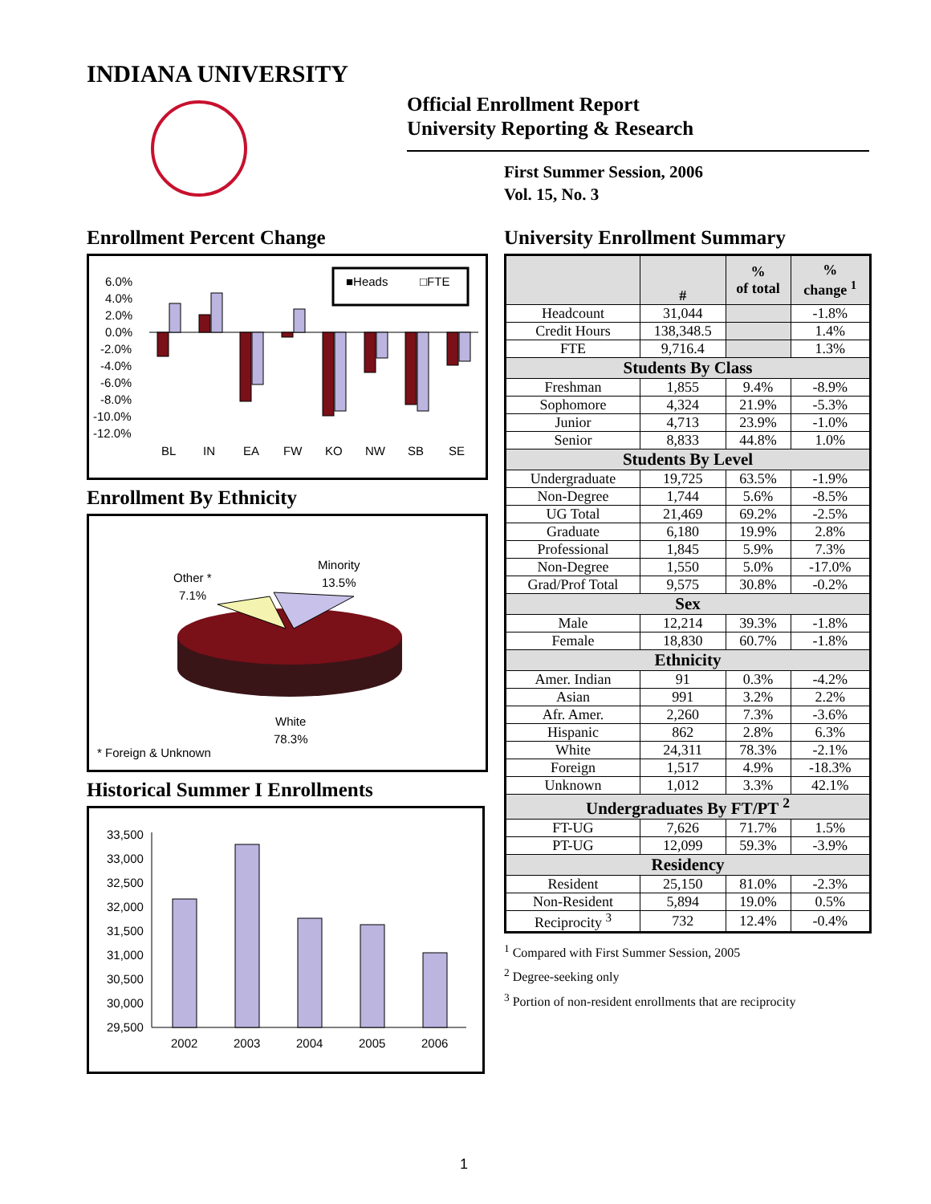INDIANA UNIVERSITY
Official Enrollment Report
University Reporting & Research
First Summer Session, 2006
Vol. 15, No. 3
Enrollment Percent Change
6.0%
4.0%
2.0%
0.0%
-2.0%
-4.0%
-6.0%
-8.0%
-10.0%
-12.0%
■Heads
□FTE
BL
IN
EA
FW
KO
NW
SB
SE
Enrollment By Ethnicity
Minority
13.5%
Other *
7.1%
White
78.3%
* Foreign & Unknown
Historical Summer I Enrollments
33,500
33,000
32,500
32,000
31,500
31,000
30,500
30,000
29,500
2002
2003
2004
2005
2006
University Enrollment Summary
| | # | % of total | % change <sup>1</sup> |
| --- | --- | --- | --- |
| Headcount | 31,044 | | -1.8% |
| Credit Hours | 138,348.5 | | 1.4% |
| FTE | 9,716.4 | | 1.3% |
| Students By Class | | | |
| Freshman | 1,855 | 9.4% | -8.9% |
| Sophomore | 4,324 | 21.9% | -5.3% |
| Junior | 4,713 | 23.9% | -1.0% |
| Senior | 8,833 | 44.8% | 1.0% |
| Students By Level | | | |
| Undergraduate | 19,725 | 63.5% | -1.9% |
| Non-Degree | 1,744 | 5.6% | -8.5% |
| UG Total | 21,469 | 69.2% | -2.5% |
| Graduate | 6,180 | 19.9% | 2.8% |
| Professional | 1,845 | 5.9% | 7.3% |
| Non-Degree | 1,550 | 5.0% | -17.0% |
| Grad/Prof Total | 9,575 | 30.8% | -0.2% |
| Sex | | | |
| Male | 12,214 | 39.3% | -1.8% |
| Female | 18,830 | 60.7% | -1.8% |
| Ethnicity | | | |
| Amer. Indian | 91 | 0.3% | -4.2% |
| Asian | 991 | 3.2% | 2.2% |
| Afr. Amer. | 2,260 | 7.3% | -3.6% |
| Hispanic | 862 | 2.8% | 6.3% |
| White | 24,311 | 78.3% | -2.1% |
| Foreign | 1,517 | 4.9% | -18.3% |
| Unknown | 1,012 | 3.3% | 42.1% |
| Undergraduates By FT/PT <sup>2</sup> | | | |
| FT-UG | 7,626 | 71.7% | 1.5% |
| PT-UG | 12,099 | 59.3% | -3.9% |
| Residency | | | |
| Resident | 25,150 | 81.0% | -2.3% |
| Non-Resident | 5,894 | 19.0% | 0.5% |
| Reciprocity <sup>3</sup> | 732 | 12.4% | -0.4% |
<sup>1</sup> Compared with First Summer Session, 2005
<sup>2</sup> Degree-seeking only
<sup>3</sup> Portion of non-resident enrollments that are reciprocity
1